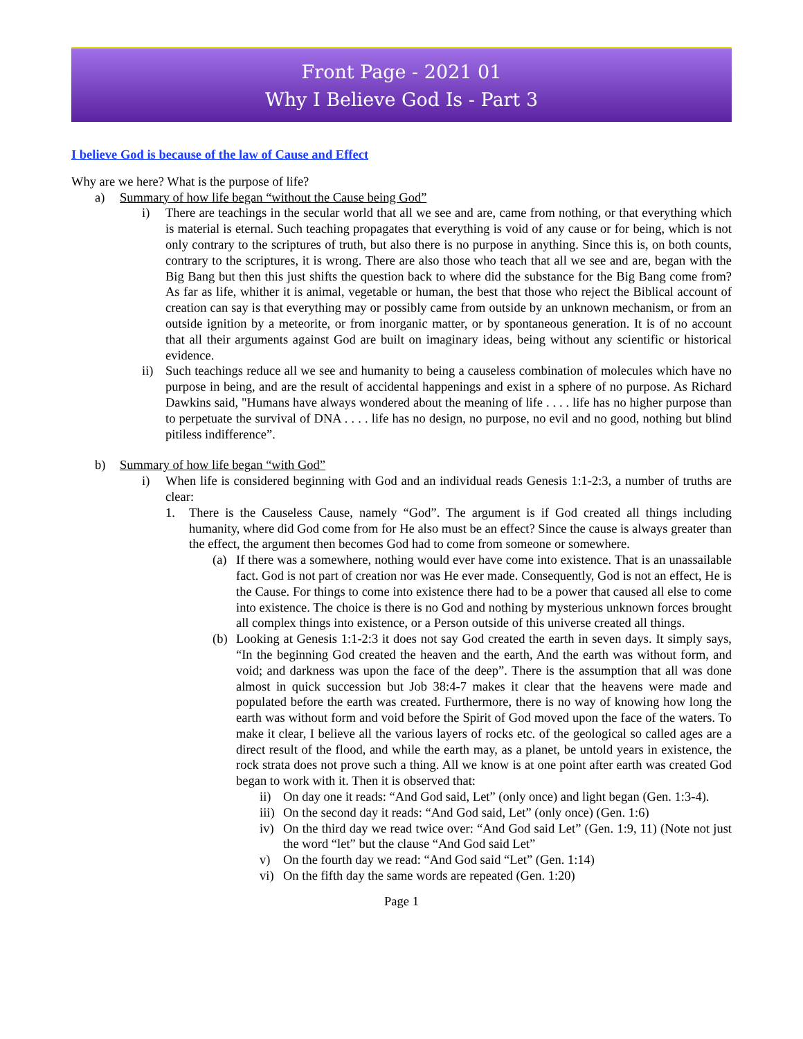Front Page - 2021 01
Why I Believe God Is - Part 3
I believe God is because of the law of Cause and Effect
Why are we here? What is the purpose of life?
a) Summary of how life began “without the Cause being God”
i) There are teachings in the secular world that all we see and are, came from nothing, or that everything which is material is eternal. Such teaching propagates that everything is void of any cause or for being, which is not only contrary to the scriptures of truth, but also there is no purpose in anything. Since this is, on both counts, contrary to the scriptures, it is wrong. There are also those who teach that all we see and are, began with the Big Bang but then this just shifts the question back to where did the substance for the Big Bang come from? As far as life, whither it is animal, vegetable or human, the best that those who reject the Biblical account of creation can say is that everything may or possibly came from outside by an unknown mechanism, or from an outside ignition by a meteorite, or from inorganic matter, or by spontaneous generation. It is of no account that all their arguments against God are built on imaginary ideas, being without any scientific or historical evidence.
ii) Such teachings reduce all we see and humanity to being a causeless combination of molecules which have no purpose in being, and are the result of accidental happenings and exist in a sphere of no purpose. As Richard Dawkins said, "Humans have always wondered about the meaning of life . . . . life has no higher purpose than to perpetuate the survival of DNA . . . . life has no design, no purpose, no evil and no good, nothing but blind pitiless indifference”.
b) Summary of how life began “with God”
i) When life is considered beginning with God and an individual reads Genesis 1:1-2:3, a number of truths are clear:
1. There is the Causeless Cause, namely “God”. The argument is if God created all things including humanity, where did God come from for He also must be an effect? Since the cause is always greater than the effect, the argument then becomes God had to come from someone or somewhere.
(a) If there was a somewhere, nothing would ever have come into existence. That is an unassailable fact. God is not part of creation nor was He ever made. Consequently, God is not an effect, He is the Cause. For things to come into existence there had to be a power that caused all else to come into existence. The choice is there is no God and nothing by mysterious unknown forces brought all complex things into existence, or a Person outside of this universe created all things.
(b) Looking at Genesis 1:1-2:3 it does not say God created the earth in seven days. It simply says, “In the beginning God created the heaven and the earth, And the earth was without form, and void; and darkness was upon the face of the deep”. There is the assumption that all was done almost in quick succession but Job 38:4-7 makes it clear that the heavens were made and populated before the earth was created. Furthermore, there is no way of knowing how long the earth was without form and void before the Spirit of God moved upon the face of the waters. To make it clear, I believe all the various layers of rocks etc. of the geological so called ages are a direct result of the flood, and while the earth may, as a planet, be untold years in existence, the rock strata does not prove such a thing. All we know is at one point after earth was created God began to work with it. Then it is observed that:
ii) On day one it reads: “And God said, Let” (only once) and light began (Gen. 1:3-4).
iii) On the second day it reads: “And God said, Let” (only once) (Gen. 1:6)
iv) On the third day we read twice over: “And God said Let” (Gen. 1:9, 11) (Note not just the word “let” but the clause “And God said Let”
v) On the fourth day we read: “And God said “Let” (Gen. 1:14)
vi) On the fifth day the same words are repeated (Gen. 1:20)
Page 1